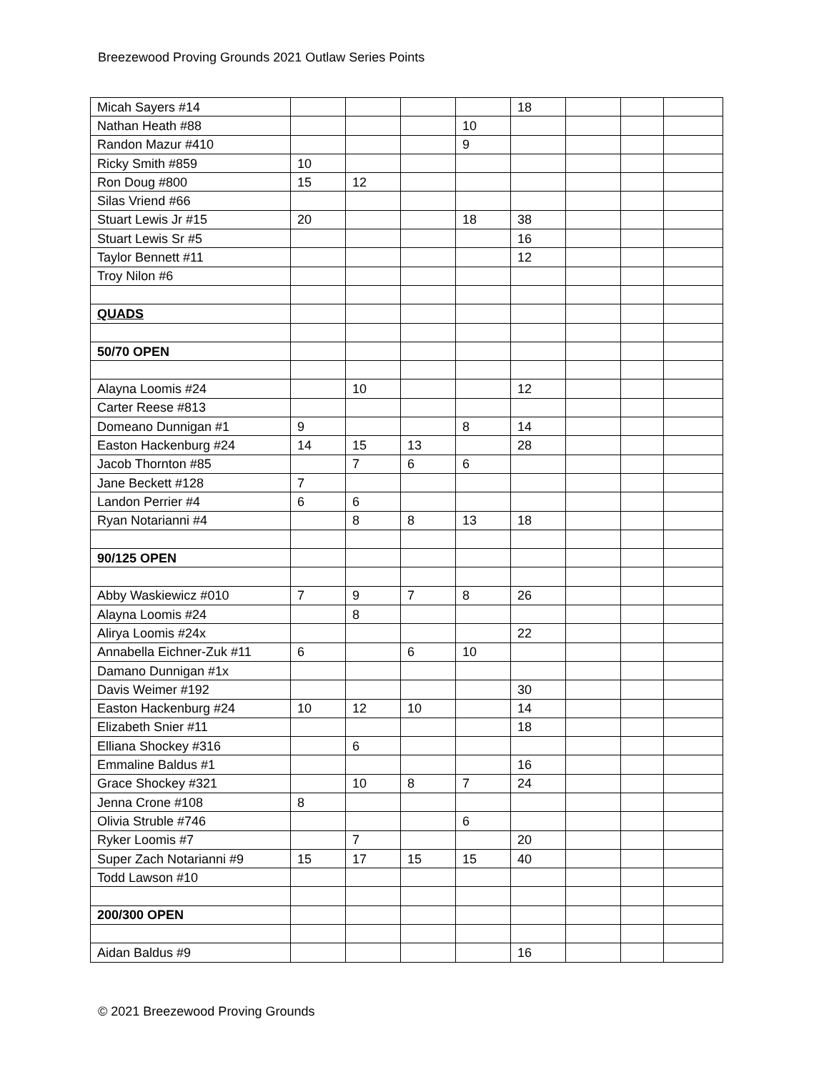Breezewood Proving Grounds 2021 Outlaw Series Points
| Micah Sayers #14 | | | | | 18 | | | |
| Nathan Heath #88 | | | | 10 | | | | |
| Randon Mazur #410 | | | | 9 | | | | |
| Ricky Smith #859 | 10 | | | | | | | |
| Ron Doug #800 | 15 | 12 | | | | | | |
| Silas Vriend #66 | | | | | | | | |
| Stuart Lewis Jr #15 | 20 | | | 18 | 38 | | | |
| Stuart Lewis Sr #5 | | | | | 16 | | | |
| Taylor Bennett #11 | | | | | 12 | | | |
| Troy Nilon #6 | | | | | | | | |
| QUADS | | | | | | | | |
| 50/70 OPEN | | | | | | | | |
| Alayna Loomis #24 | | 10 | | | 12 | | | |
| Carter Reese #813 | | | | | | | | |
| Domeano Dunnigan #1 | 9 | | | 8 | 14 | | | |
| Easton Hackenburg #24 | 14 | 15 | 13 | | 28 | | | |
| Jacob Thornton #85 | | 7 | 6 | 6 | | | | |
| Jane Beckett #128 | 7 | | | | | | | |
| Landon Perrier #4 | 6 | 6 | | | | | | |
| Ryan Notarianni #4 | | 8 | 8 | 13 | 18 | | | |
| 90/125 OPEN | | | | | | | | |
| Abby Waskiewicz #010 | 7 | 9 | 7 | 8 | 26 | | | |
| Alayna Loomis #24 | | 8 | | | | | | |
| Alirya Loomis #24x | | | | | 22 | | | |
| Annabella Eichner-Zuk #11 | 6 | | 6 | 10 | | | | |
| Damano Dunnigan #1x | | | | | | | | |
| Davis Weimer #192 | | | | | 30 | | | |
| Easton Hackenburg #24 | 10 | 12 | 10 | | 14 | | | |
| Elizabeth Snier #11 | | | | | 18 | | | |
| Elliana Shockey #316 | | 6 | | | | | | |
| Emmaline Baldus #1 | | | | | 16 | | | |
| Grace Shockey #321 | | 10 | 8 | 7 | 24 | | | |
| Jenna Crone #108 | 8 | | | | | | | |
| Olivia Struble #746 | | | | 6 | | | | |
| Ryker Loomis #7 | | 7 | | | 20 | | | |
| Super Zach Notarianni #9 | 15 | 17 | 15 | 15 | 40 | | | |
| Todd Lawson #10 | | | | | | | | |
| 200/300 OPEN | | | | | | | | |
| Aidan Baldus #9 | | | | | 16 | | | |
© 2021 Breezewood Proving Grounds